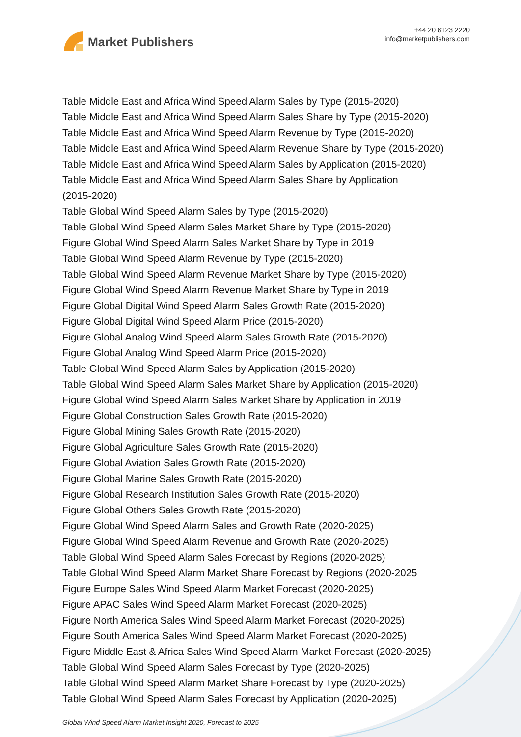Market Publishers
+44 20 8123 2220
info@marketpublishers.com
Table Middle East and Africa Wind Speed Alarm Sales by Type (2015-2020)
Table Middle East and Africa Wind Speed Alarm Sales Share by Type (2015-2020)
Table Middle East and Africa Wind Speed Alarm Revenue by Type (2015-2020)
Table Middle East and Africa Wind Speed Alarm Revenue Share by Type (2015-2020)
Table Middle East and Africa Wind Speed Alarm Sales by Application (2015-2020)
Table Middle East and Africa Wind Speed Alarm Sales Share by Application
(2015-2020)
Table Global Wind Speed Alarm Sales by Type (2015-2020)
Table Global Wind Speed Alarm Sales Market Share by Type (2015-2020)
Figure Global Wind Speed Alarm Sales Market Share by Type in 2019
Table Global Wind Speed Alarm Revenue by Type (2015-2020)
Table Global Wind Speed Alarm Revenue Market Share by Type (2015-2020)
Figure Global Wind Speed Alarm Revenue Market Share by Type in 2019
Figure Global Digital Wind Speed Alarm Sales Growth Rate (2015-2020)
Figure Global Digital Wind Speed Alarm Price (2015-2020)
Figure Global Analog Wind Speed Alarm Sales Growth Rate (2015-2020)
Figure Global Analog Wind Speed Alarm Price (2015-2020)
Table Global Wind Speed Alarm Sales by Application (2015-2020)
Table Global Wind Speed Alarm Sales Market Share by Application (2015-2020)
Figure Global Wind Speed Alarm Sales Market Share by Application in 2019
Figure Global Construction Sales Growth Rate (2015-2020)
Figure Global Mining Sales Growth Rate (2015-2020)
Figure Global Agriculture Sales Growth Rate (2015-2020)
Figure Global Aviation Sales Growth Rate (2015-2020)
Figure Global Marine Sales Growth Rate (2015-2020)
Figure Global Research Institution Sales Growth Rate (2015-2020)
Figure Global Others Sales Growth Rate (2015-2020)
Figure Global Wind Speed Alarm Sales and Growth Rate (2020-2025)
Figure Global Wind Speed Alarm Revenue and Growth Rate (2020-2025)
Table Global Wind Speed Alarm Sales Forecast by Regions (2020-2025)
Table Global Wind Speed Alarm Market Share Forecast by Regions (2020-2025
Figure Europe Sales Wind Speed Alarm Market Forecast (2020-2025)
Figure APAC Sales Wind Speed Alarm Market Forecast (2020-2025)
Figure North America Sales Wind Speed Alarm Market Forecast (2020-2025)
Figure South America Sales Wind Speed Alarm Market Forecast (2020-2025)
Figure Middle East & Africa Sales Wind Speed Alarm Market Forecast (2020-2025)
Table Global Wind Speed Alarm Sales Forecast by Type (2020-2025)
Table Global Wind Speed Alarm Market Share Forecast by Type (2020-2025)
Table Global Wind Speed Alarm Sales Forecast by Application (2020-2025)
Global Wind Speed Alarm Market Insight 2020, Forecast to 2025